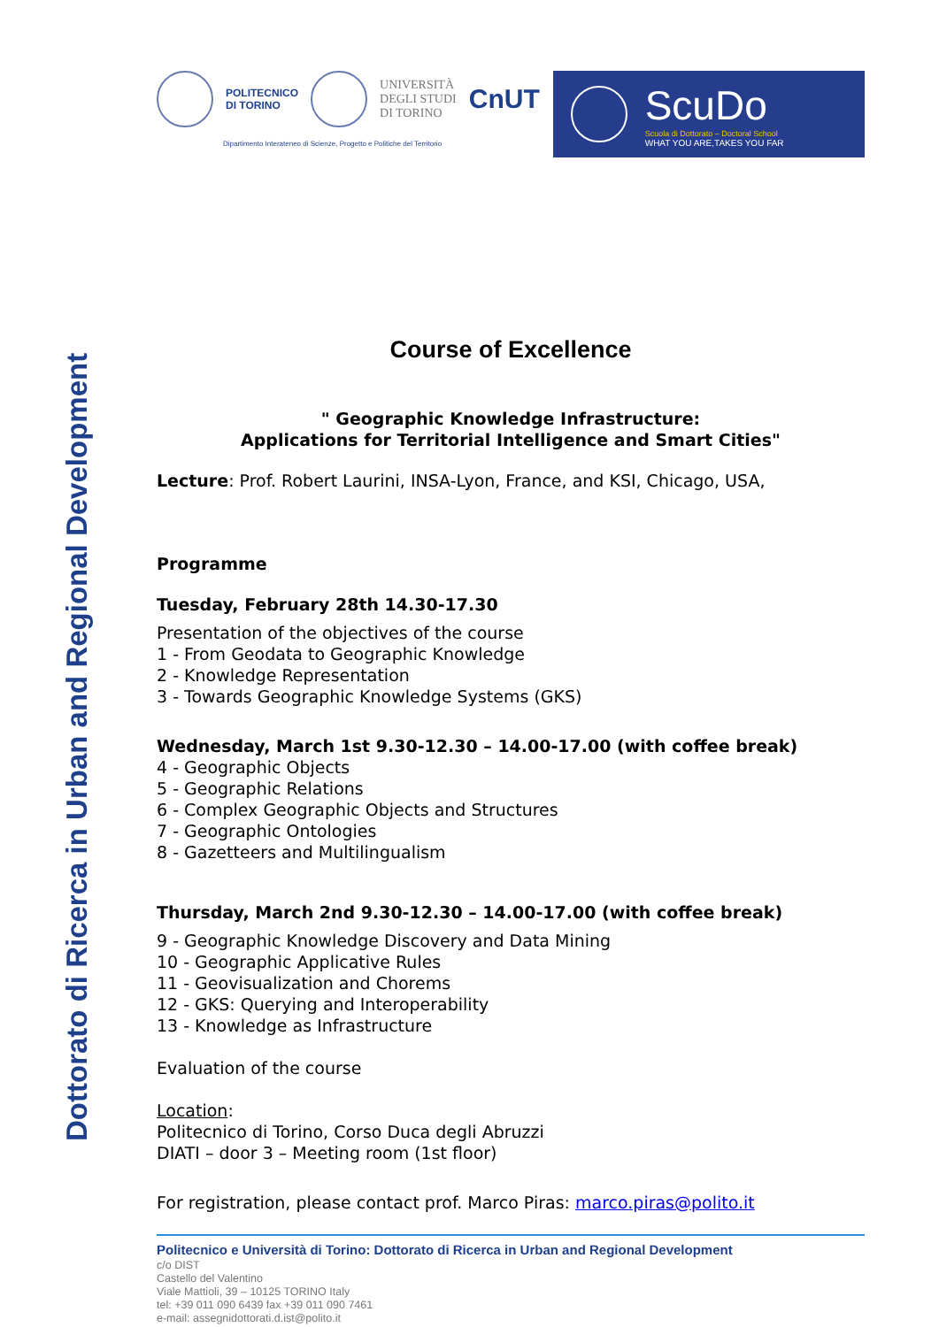Dottorato di Ricerca in Urban and Regional Development
POLITECNICO
DI TORINO
UNIVERSITÀ
DEGLI STUDI
DI TORINO CnUT
Dipartimento Interateneo di Scienze, Progetto e Politiche del Territorio
ScuDo
Scuola di Dottorato – Doctoral School
WHAT YOU ARE,TAKES YOU FAR
Course of Excellence
" Geographic Knowledge Infrastructure:
Applications for Territorial Intelligence and Smart Cities"
Lecture: Prof. Robert Laurini, INSA-Lyon, France, and KSI, Chicago, USA,
Programme
Tuesday, February 28th 14.30-17.30
Presentation of the objectives of the course
1 - From Geodata to Geographic Knowledge
2 - Knowledge Representation
3 - Towards Geographic Knowledge Systems (GKS)
Wednesday, March 1st 9.30-12.30 – 14.00-17.00 (with coffee break)
4 - Geographic Objects
5 - Geographic Relations
6 - Complex Geographic Objects and Structures
7 - Geographic Ontologies
8 - Gazetteers and Multilingualism
Thursday, March 2nd 9.30-12.30 – 14.00-17.00 (with coffee break)
9 - Geographic Knowledge Discovery and Data Mining
10 - Geographic Applicative Rules
11 - Geovisualization and Chorems
12 - GKS: Querying and Interoperability
13 - Knowledge as Infrastructure
Evaluation of the course
Location:
Politecnico di Torino, Corso Duca degli Abruzzi
DIATI – door 3 – Meeting room (1st floor)
For registration, please contact prof. Marco Piras: marco.piras@polito.it
Politecnico e Università di Torino: Dottorato di Ricerca in Urban and Regional Development
c/o DIST
Castello del Valentino
Viale Mattioli, 39 – 10125 TORINO Italy
tel: +39 011 090 6439 fax +39 011 090 7461
e-mail: assegnidottorati.d.ist@polito.it